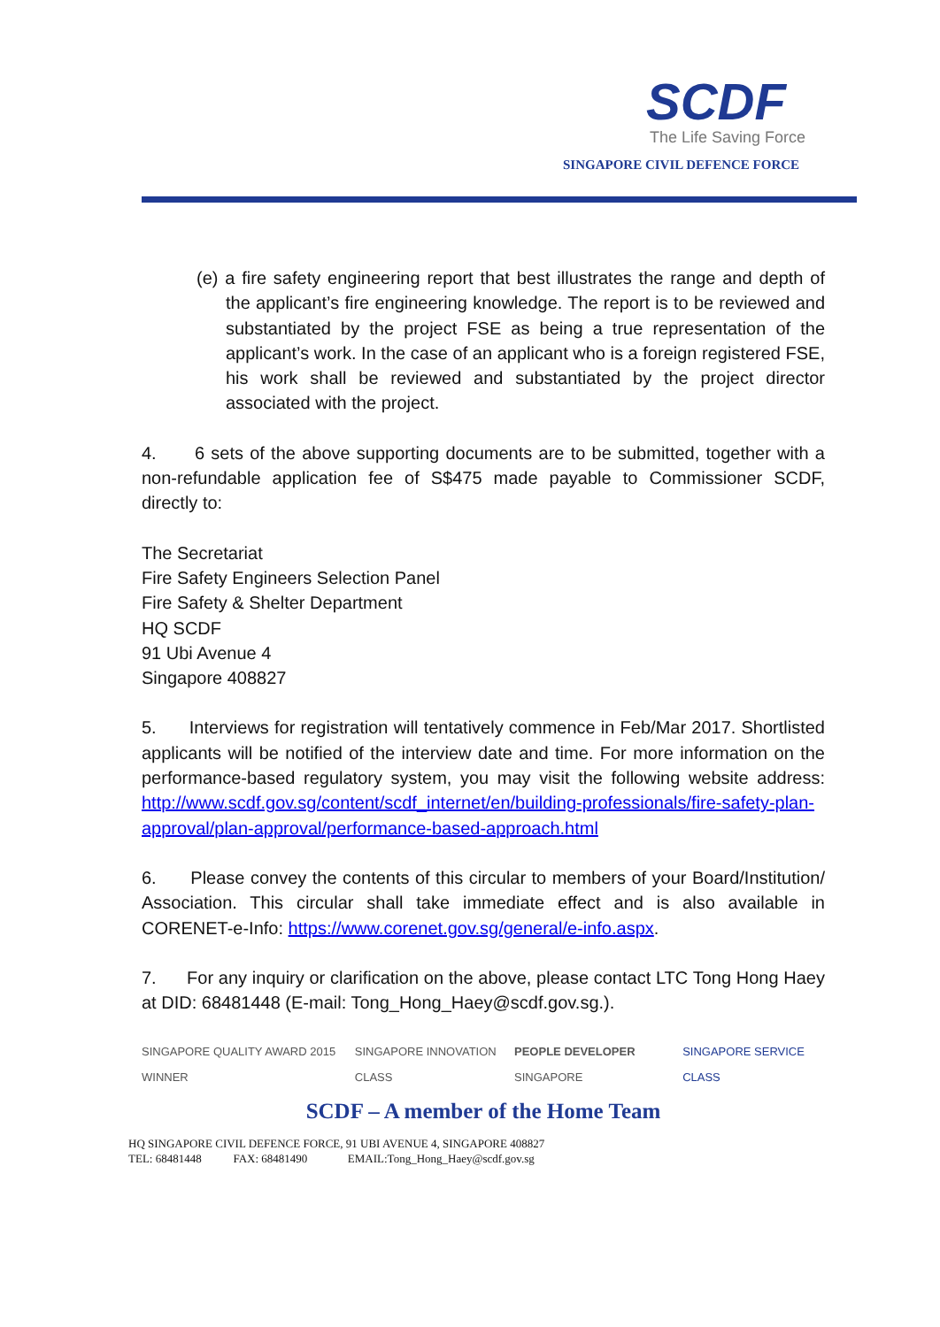SCDF
The Life Saving Force
SINGAPORE CIVIL DEFENCE FORCE
(e) a fire safety engineering report that best illustrates the range and depth of the applicant’s fire engineering knowledge. The report is to be reviewed and substantiated by the project FSE as being a true representation of the applicant’s work. In the case of an applicant who is a foreign registered FSE, his work shall be reviewed and substantiated by the project director associated with the project.
4. 6 sets of the above supporting documents are to be submitted, together with a non-refundable application fee of S$475 made payable to Commissioner SCDF, directly to:
The Secretariat
Fire Safety Engineers Selection Panel
Fire Safety & Shelter Department
HQ SCDF
91 Ubi Avenue 4
Singapore 408827
5. Interviews for registration will tentatively commence in Feb/Mar 2017. Shortlisted applicants will be notified of the interview date and time. For more information on the performance-based regulatory system, you may visit the following website address: http://www.scdf.gov.sg/content/scdf_internet/en/building-professionals/fire-safety-plan-approval/plan-approval/performance-based-approach.html
6. Please convey the contents of this circular to members of your Board/Institution/ Association. This circular shall take immediate effect and is also available in CORENET-e-Info: https://www.corenet.gov.sg/general/e-info.aspx.
7. For any inquiry or clarification on the above, please contact LTC Tong Hong Haey at DID: 68481448 (E-mail: Tong_Hong_Haey@scdf.gov.sg.).
SINGAPORE QUALITY AWARD 2015 WINNER SINGAPORE INNOVATION CLASS PEOPLE DEVELOPER SINGAPORE SINGAPORE SERVICE CLASS
SCDF – A member of the Home Team
HQ SINGAPORE CIVIL DEFENCE FORCE, 91 UBI AVENUE 4, SINGAPORE 408827
TEL: 68481448 FAX: 68481490 EMAIL:Tong_Hong_Haey@scdf.gov.sg